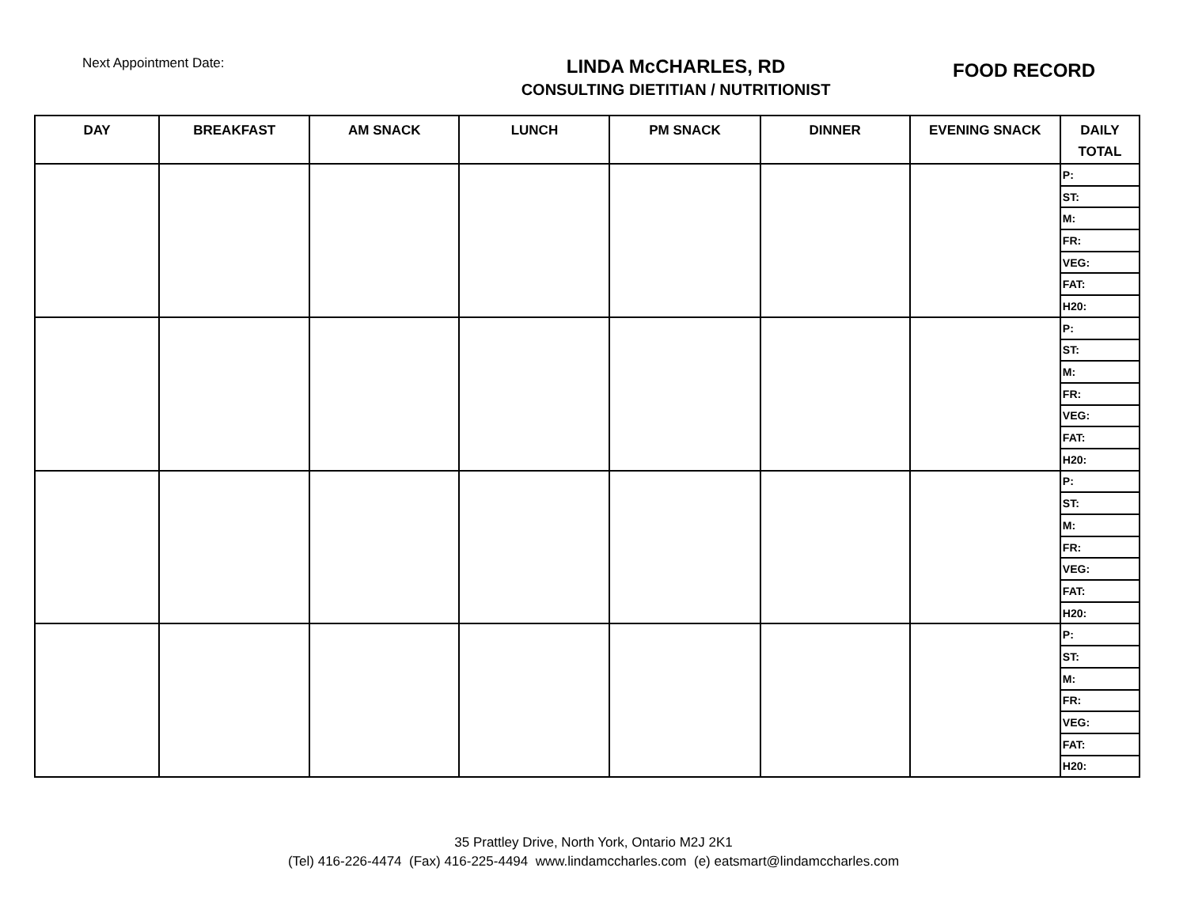Next Appointment Date:
LINDA McCHARLES, RD
CONSULTING DIETITIAN / NUTRITIONIST
FOOD RECORD
| DAY | BREAKFAST | AM SNACK | LUNCH | PM SNACK | DINNER | EVENING SNACK | DAILY TOTAL |
| --- | --- | --- | --- | --- | --- | --- | --- |
| | | | | | | | P: |
| | | | | | | | ST: |
| | | | | | | | M: |
| | | | | | | | FR: |
| | | | | | | | VEG: |
| | | | | | | | FAT: |
| | | | | | | | H20: |
| | | | | | | | P: |
| | | | | | | | ST: |
| | | | | | | | M: |
| | | | | | | | FR: |
| | | | | | | | VEG: |
| | | | | | | | FAT: |
| | | | | | | | H20: |
| | | | | | | | P: |
| | | | | | | | ST: |
| | | | | | | | M: |
| | | | | | | | FR: |
| | | | | | | | VEG: |
| | | | | | | | FAT: |
| | | | | | | | H20: |
| | | | | | | | P: |
| | | | | | | | ST: |
| | | | | | | | M: |
| | | | | | | | FR: |
| | | | | | | | VEG: |
| | | | | | | | FAT: |
| | | | | | | | H20: |
35 Prattley Drive, North York, Ontario M2J 2K1
(Tel) 416-226-4474 (Fax) 416-225-4494 www.lindamccharles.com (e) eatsmart@lindamccharles.com